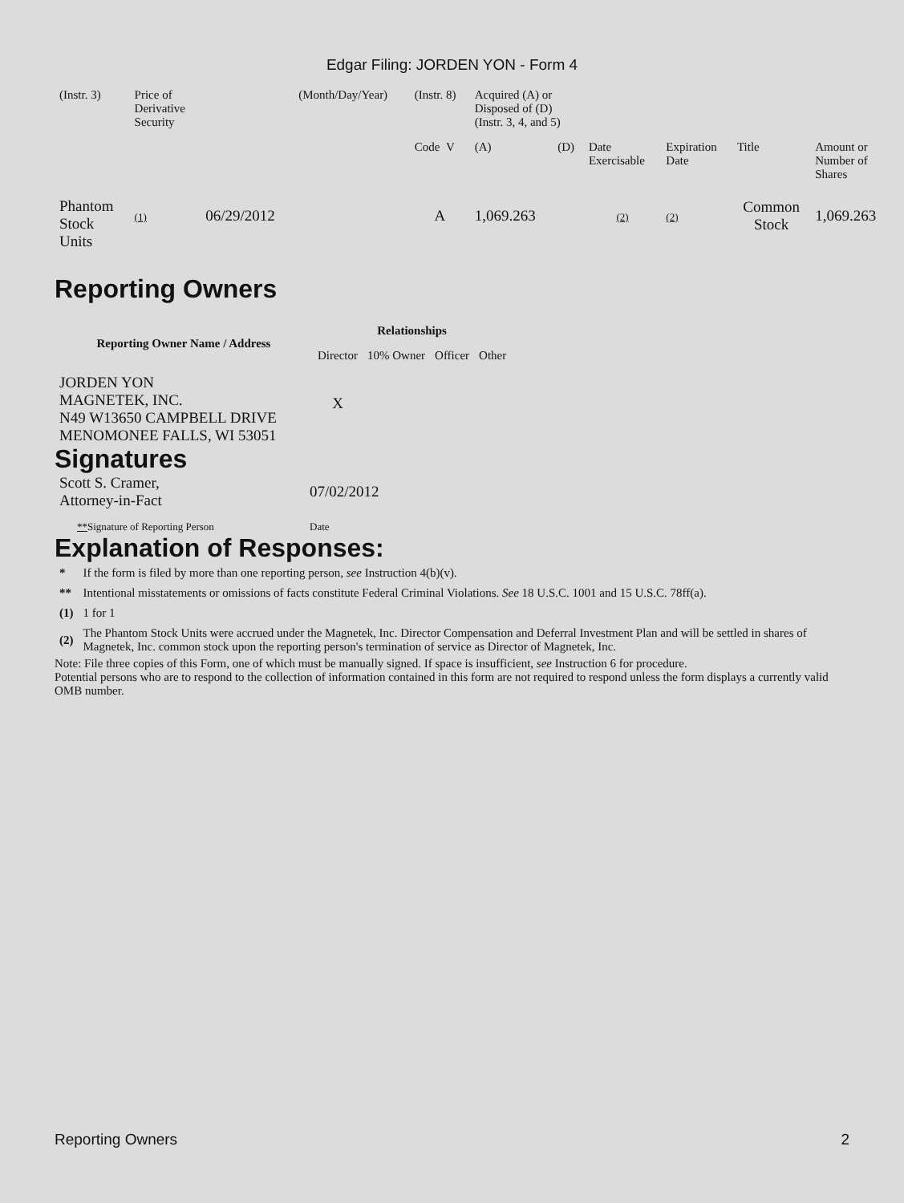Edgar Filing: JORDEN YON - Form 4
| (Instr. 3) | Price of Derivative Security | | (Month/Day/Year) | (Instr. 8) | Acquired (A) or Disposed of (D) (Instr. 3, 4, and 5) | | | | | | |
| | | | | Code V | (A) | (D) | Date Exercisable | Expiration Date | Title | Amount or Number of Shares | |
| Phantom Stock Units | (1) | 06/29/2012 | | A | 1,069.263 | | (2) | (2) | Common Stock | 1,069.263 | |
Reporting Owners
| Reporting Owner Name / Address | Relationships | | | |
| --- | --- | --- | --- | --- |
| | Director | 10% Owner | Officer | Other |
| JORDEN YON MAGNETEK, INC. N49 W13650 CAMPBELL DRIVE MENOMONEE FALLS, WI 53051 | X | | | |
Signatures
| Scott S. Cramer, Attorney-in-Fact | 07/02/2012 |
| ** Signature of Reporting Person | Date |
Explanation of Responses:
| * | If the form is filed by more than one reporting person, see Instruction 4(b)(v). |
| ** | Intentional misstatements or omissions of facts constitute Federal Criminal Violations. See 18 U.S.C. 1001 and 15 U.S.C. 78ff(a). |
| (1) | 1 for 1 |
| (2) | The Phantom Stock Units were accrued under the Magnetek, Inc. Director Compensation and Deferral Investment Plan and will be settled in shares of Magnetek, Inc. common stock upon the reporting person's termination of service as Director of Magnetek, Inc. |
Note: File three copies of this Form, one of which must be manually signed. If space is insufficient, see Instruction 6 for procedure.
Potential persons who are to respond to the collection of information contained in this form are not required to respond unless the form displays a currently valid OMB number.
Reporting Owners 2